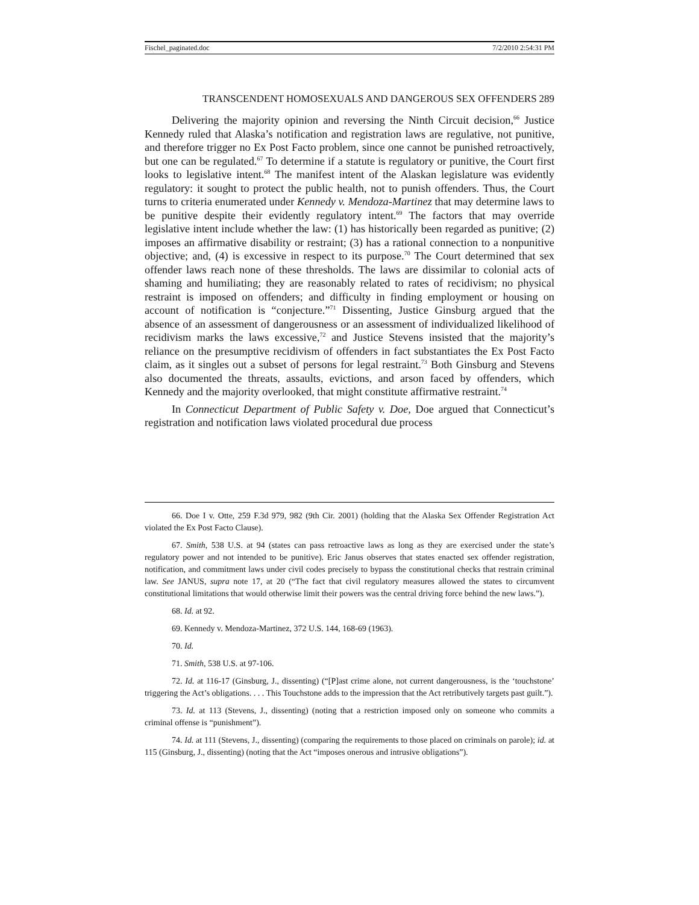Fischel_paginated.doc 7/2/2010 2:54:31 PM
TRANSCENDENT HOMOSEXUALS AND DANGEROUS SEX OFFENDERS 289
Delivering the majority opinion and reversing the Ninth Circuit decision,<sup>66</sup> Justice Kennedy ruled that Alaska’s notification and registration laws are regulative, not punitive, and therefore trigger no Ex Post Facto problem, since one cannot be punished retroactively, but one can be regulated.<sup>67</sup> To determine if a statute is regulatory or punitive, the Court first looks to legislative intent.<sup>68</sup> The manifest intent of the Alaskan legislature was evidently regulatory: it sought to protect the public health, not to punish offenders. Thus, the Court turns to criteria enumerated under Kennedy v. Mendoza-Martinez that may determine laws to be punitive despite their evidently regulatory intent.<sup>69</sup> The factors that may override legislative intent include whether the law: (1) has historically been regarded as punitive; (2) imposes an affirmative disability or restraint; (3) has a rational connection to a nonpunitive objective; and, (4) is excessive in respect to its purpose.<sup>70</sup> The Court determined that sex offender laws reach none of these thresholds. The laws are dissimilar to colonial acts of shaming and humiliating; they are reasonably related to rates of recidivism; no physical restraint is imposed on offenders; and difficulty in finding employment or housing on account of notification is “conjecture.”<sup>71</sup> Dissenting, Justice Ginsburg argued that the absence of an assessment of dangerousness or an assessment of individualized likelihood of recidivism marks the laws excessive,<sup>72</sup> and Justice Stevens insisted that the majority’s reliance on the presumptive recidivism of offenders in fact substantiates the Ex Post Facto claim, as it singles out a subset of persons for legal restraint.<sup>73</sup> Both Ginsburg and Stevens also documented the threats, assaults, evictions, and arson faced by offenders, which Kennedy and the majority overlooked, that might constitute affirmative restraint.<sup>74</sup>
In Connecticut Department of Public Safety v. Doe, Doe argued that Connecticut’s registration and notification laws violated procedural due process
66. Doe I v. Otte, 259 F.3d 979, 982 (9th Cir. 2001) (holding that the Alaska Sex Offender Registration Act violated the Ex Post Facto Clause).
67. Smith, 538 U.S. at 94 (states can pass retroactive laws as long as they are exercised under the state’s regulatory power and not intended to be punitive). Eric Janus observes that states enacted sex offender registration, notification, and commitment laws under civil codes precisely to bypass the constitutional checks that restrain criminal law. See JANUS, supra note 17, at 20 (“The fact that civil regulatory measures allowed the states to circumvent constitutional limitations that would otherwise limit their powers was the central driving force behind the new laws.”).
68. Id. at 92.
69. Kennedy v. Mendoza-Martinez, 372 U.S. 144, 168-69 (1963).
70. Id.
71. Smith, 538 U.S. at 97-106.
72. Id. at 116-17 (Ginsburg, J., dissenting) (“[P]ast crime alone, not current dangerousness, is the ‘touchstone’ triggering the Act’s obligations. . . . This Touchstone adds to the impression that the Act retributively targets past guilt.”).
73. Id. at 113 (Stevens, J., dissenting) (noting that a restriction imposed only on someone who commits a criminal offense is “punishment”).
74. Id. at 111 (Stevens, J., dissenting) (comparing the requirements to those placed on criminals on parole); id. at 115 (Ginsburg, J., dissenting) (noting that the Act “imposes onerous and intrusive obligations”).